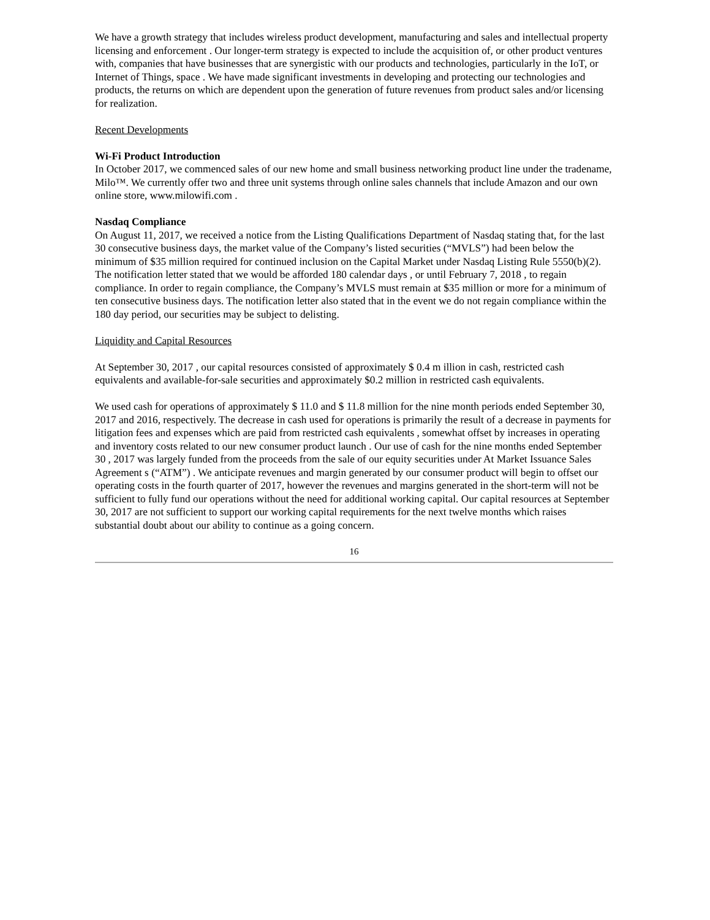We have a growth strategy that includes wireless product development, manufacturing and sales and intellectual property licensing and enforcement . Our longer-term strategy is expected to include the acquisition of, or other product ventures with, companies that have businesses that are synergistic with our products and technologies, particularly in the IoT, or Internet of Things, space . We have made significant investments in developing and protecting our technologies and products, the returns on which are dependent upon the generation of future revenues from product sales and/or licensing for realization.
Recent Developments
Wi-Fi Product Introduction
In October 2017, we commenced sales of our new home and small business networking product line under the tradename, Milo™. We currently offer two and three unit systems through online sales channels that include Amazon and our own online store, www.milowifi.com .
Nasdaq Compliance
On August 11, 2017, we received a notice from the Listing Qualifications Department of Nasdaq stating that, for the last 30 consecutive business days, the market value of the Company’s listed securities (“MVLS”) had been below the minimum of $35 million required for continued inclusion on the Capital Market under Nasdaq Listing Rule 5550(b)(2). The notification letter stated that we would be afforded 180 calendar days , or until February 7, 2018 , to regain compliance. In order to regain compliance, the Company’s MVLS must remain at $35 million or more for a minimum of ten consecutive business days. The notification letter also stated that in the event we do not regain compliance within the 180 day period, our securities may be subject to delisting.
Liquidity and Capital Resources
At September 30, 2017 , our capital resources consisted of approximately $ 0.4 m illion in cash, restricted cash equivalents and available-for-sale securities and approximately $0.2 million in restricted cash equivalents.
We used cash for operations of approximately $ 11.0 and $ 11.8 million for the nine month periods ended September 30, 2017 and 2016, respectively. The decrease in cash used for operations is primarily the result of a decrease in payments for litigation fees and expenses which are paid from restricted cash equivalents , somewhat offset by increases in operating and inventory costs related to our new consumer product launch . Our use of cash for the nine months ended September 30 , 2017 was largely funded from the proceeds from the sale of our equity securities under At Market Issuance Sales Agreement s (“ATM”) . We anticipate revenues and margin generated by our consumer product will begin to offset our operating costs in the fourth quarter of 2017, however the revenues and margins generated in the short-term will not be sufficient to fully fund our operations without the need for additional working capital. Our capital resources at September 30, 2017 are not sufficient to support our working capital requirements for the next twelve months which raises substantial doubt about our ability to continue as a going concern.
16